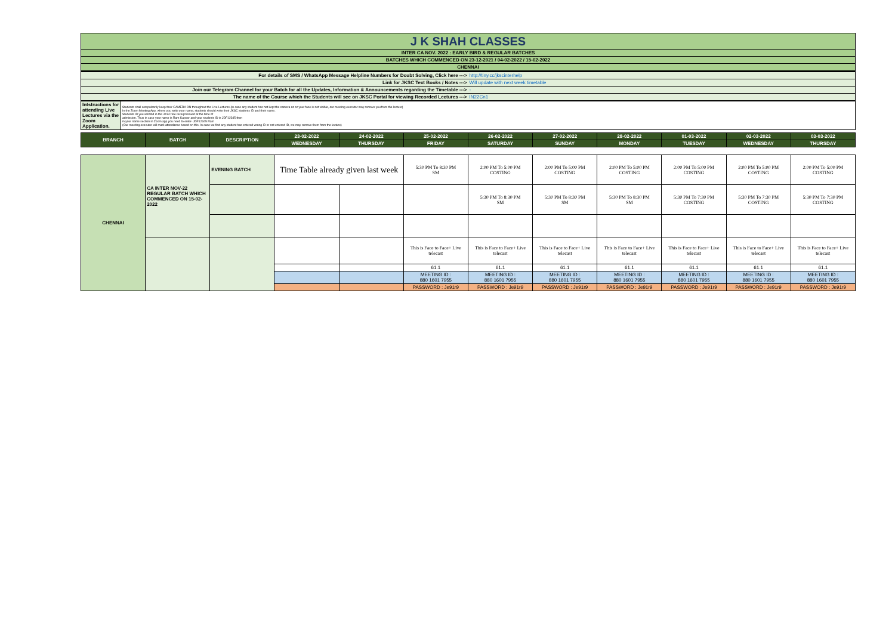| J K SHAH CLASSES | |
| INTER CA NOV. 2022 : EARLY BIRD & REGULAR BATCHES | |
| BATCHES WHICH COMMENCED ON 23-12-2021 / 04-02-2022 / 15-02-2022 | |
| CHENNAI | |
| For details of SMS / WhatsApp Message Helpline Numbers for Doubt Solving, Click here ---> | http://tiny.cc/jkscinterhelp |
| Link for JKSC Text Books / Notes ---> | Will update with next week timetable |
| Join our Telegram Channel for your Batch for all the Updates, Information & Announcements regarding the Timetable ---> | - |
| The name of the Course which the Students will see on JKSC Portal for viewing Recorded Lectures ---> | IN22Cn1 |
| Intstructions for attending Live Lectures via the Zoom Application. | Students shall compulsorily keep their CAMERA ON throughout the Live Lectures (in case any student has not kept the camera on or your face is not visible, our meeting executor may remove you from the lecture) In the Zoom Meeting App, where you write your name, students should write their JKSC students ID and their name. Students ID you will find in the JKSC fee receipt issued at the time of admission. Thus in case your name is Ram Kapoor and your students ID is JDF12345 then in your name section in Zoom app you need to enter- JDF12345 Ram (Our meeting executor will mark attendance based on this. In case we find any student has entered wrong ID or not entered ID, we may remove them from the lecture) |
| BRANCH | BATCH | DESCRIPTION | 23-02-2022 | 24-02-2022 | 25-02-2022 | 26-02-2022 | 27-02-2022 | 28-02-2022 | 01-03-2022 | 02-03-2022 | 03-03-2022 |
| --- | --- | --- | --- | --- | --- | --- | --- | --- | --- | --- | --- |
| | | | WEDNESDAY | THURSDAY | FRIDAY | SATURDAY | SUNDAY | MONDAY | TUESDAY | WEDNESDAY | THURSDAY |
| CHENNAI | CA INTER NOV-22 REGULAR BATCH WHICH COMMENCED ON 15-02-2022 | EVENING BATCH | Time Table already given last week | | 5:30 PM To 8:30 PM SM | 2:00 PM To 5:00 PM COSTING | 2:00 PM To 5:00 PM COSTING | 2:00 PM To 5:00 PM COSTING | 2:00 PM To 5:00 PM COSTING | 2:00 PM To 5:00 PM COSTING | 2:00 PM To 5:00 PM COSTING |
| | | | | | | 5:30 PM To 8:30 PM SM | 5:30 PM To 8:30 PM SM | 5:30 PM To 8:30 PM SM | 5:30 PM To 7:30 PM COSTING | 5:30 PM To 7:30 PM COSTING | 5:30 PM To 7:30 PM COSTING |
| | | | | | This is Face to Face+ Live telecast | This is Face to Face+ Live telecast | This is Face to Face+ Live telecast | This is Face to Face+ Live telecast | This is Face to Face+ Live telecast | This is Face to Face+ Live telecast | This is Face to Face+ Live telecast |
| | | | | | 61.1 | 61.1 | 61.1 | 61.1 | 61.1 | 61.1 | 61.1 |
| | | | | | MEETING ID : 880 1601 7955 | MEETING ID : 880 1601 7955 | MEETING ID : 880 1601 7955 | MEETING ID : 880 1601 7955 | MEETING ID : 880 1601 7955 | MEETING ID : 880 1601 7955 | MEETING ID : 880 1601 7955 |
| | | | | | PASSWORD : Je91r9 | PASSWORD : Je91r9 | PASSWORD : Je91r9 | PASSWORD : Je91r9 | PASSWORD : Je91r9 | PASSWORD : Je91r9 | PASSWORD : Je91r9 |